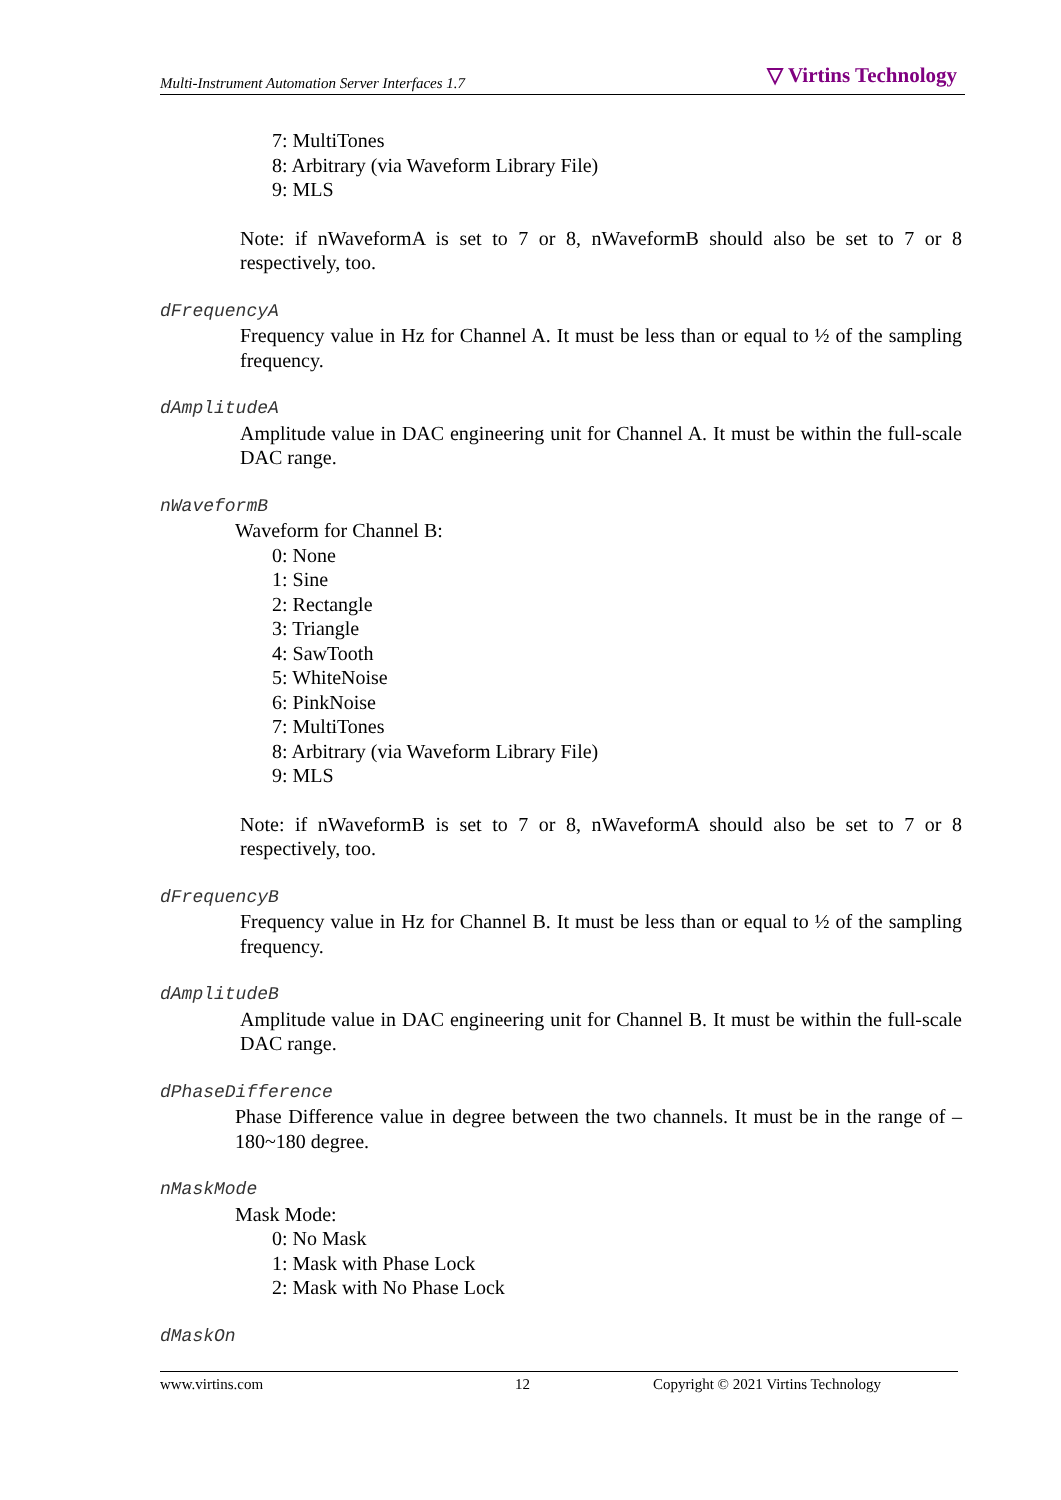Multi-Instrument Automation Server Interfaces 1.7 ▽ Virtins Technology
7: MultiTones
8: Arbitrary (via Waveform Library File)
9: MLS
Note: if nWaveformA is set to 7 or 8, nWaveformB should also be set to 7 or 8 respectively, too.
dFrequencyA
Frequency value in Hz for Channel A. It must be less than or equal to ½ of the sampling frequency.
dAmplitudeA
Amplitude value in DAC engineering unit for Channel A. It must be within the full-scale DAC range.
nWaveformB
Waveform for Channel B:
0: None
1: Sine
2: Rectangle
3: Triangle
4: SawTooth
5: WhiteNoise
6: PinkNoise
7: MultiTones
8: Arbitrary (via Waveform Library File)
9: MLS
Note: if nWaveformB is set to 7 or 8, nWaveformA should also be set to 7 or 8 respectively, too.
dFrequencyB
Frequency value in Hz for Channel B. It must be less than or equal to ½ of the sampling frequency.
dAmplitudeB
Amplitude value in DAC engineering unit for Channel B. It must be within the full-scale DAC range.
dPhaseDifference
Phase Difference value in degree between the two channels. It must be in the range of –180~180 degree.
nMaskMode
Mask Mode:
0: No Mask
1: Mask with Phase Lock
2: Mask with No Phase Lock
dMaskOn
www.virtins.com 12 Copyright © 2021 Virtins Technology